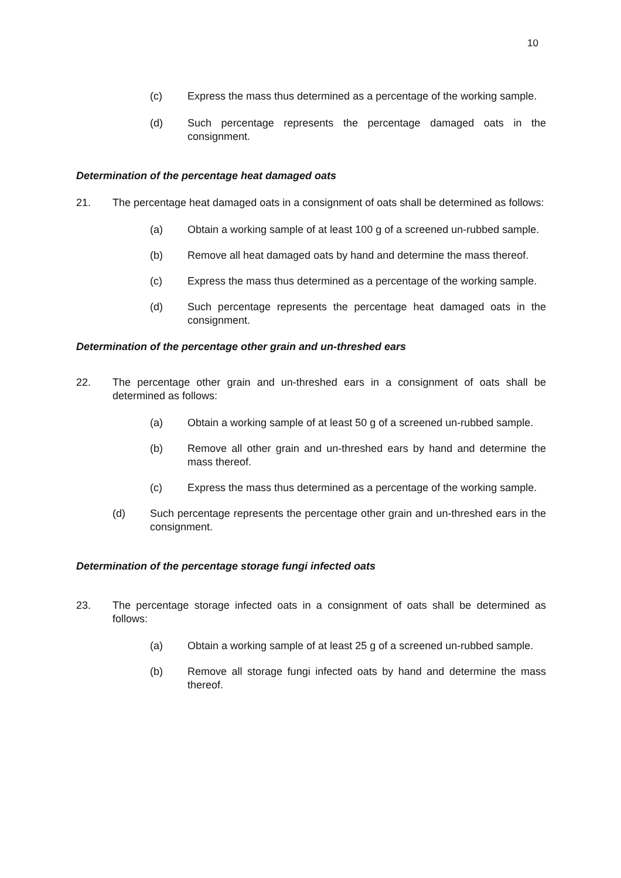10
(c) Express the mass thus determined as a percentage of the working sample.
(d) Such percentage represents the percentage damaged oats in the consignment.
Determination of the percentage heat damaged oats
21. The percentage heat damaged oats in a consignment of oats shall be determined as follows:
(a) Obtain a working sample of at least 100 g of a screened un-rubbed sample.
(b) Remove all heat damaged oats by hand and determine the mass thereof.
(c) Express the mass thus determined as a percentage of the working sample.
(d) Such percentage represents the percentage heat damaged oats in the consignment.
Determination of the percentage other grain and un-threshed ears
22. The percentage other grain and un-threshed ears in a consignment of oats shall be determined as follows:
(a) Obtain a working sample of at least 50 g of a screened un-rubbed sample.
(b) Remove all other grain and un-threshed ears by hand and determine the mass thereof.
(c) Express the mass thus determined as a percentage of the working sample.
(d) Such percentage represents the percentage other grain and un-threshed ears in the consignment.
Determination of the percentage storage fungi infected oats
23. The percentage storage infected oats in a consignment of oats shall be determined as follows:
(a) Obtain a working sample of at least 25 g of a screened un-rubbed sample.
(b) Remove all storage fungi infected oats by hand and determine the mass thereof.